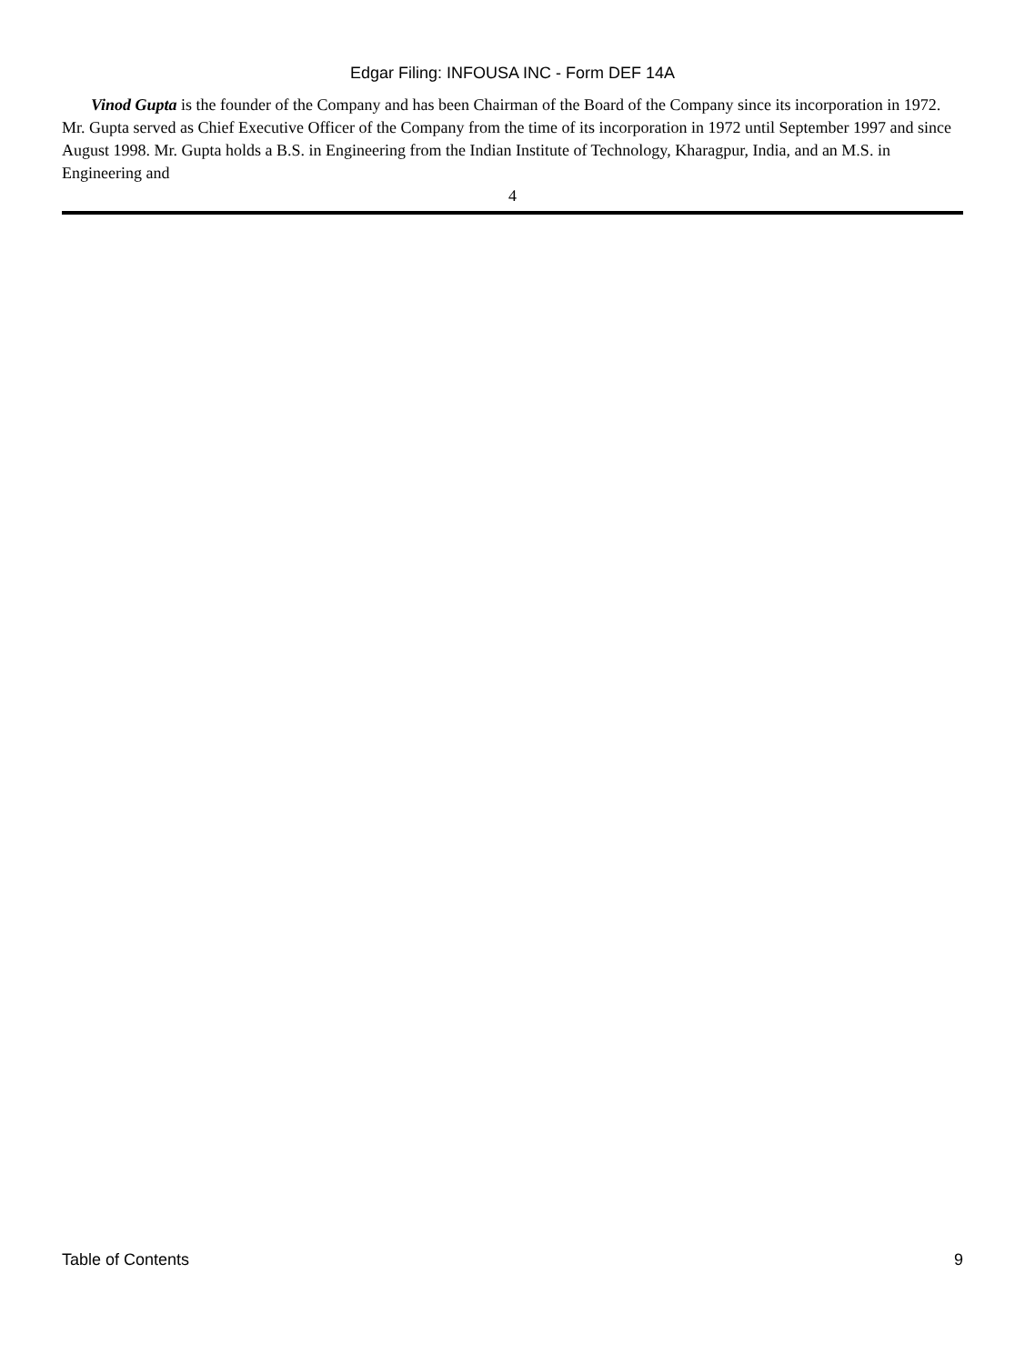Edgar Filing: INFOUSA INC - Form DEF 14A
Vinod Gupta is the founder of the Company and has been Chairman of the Board of the Company since its incorporation in 1972. Mr. Gupta served as Chief Executive Officer of the Company from the time of its incorporation in 1972 until September 1997 and since August 1998. Mr. Gupta holds a B.S. in Engineering from the Indian Institute of Technology, Kharagpur, India, and an M.S. in Engineering and
4
Table of Contents 9